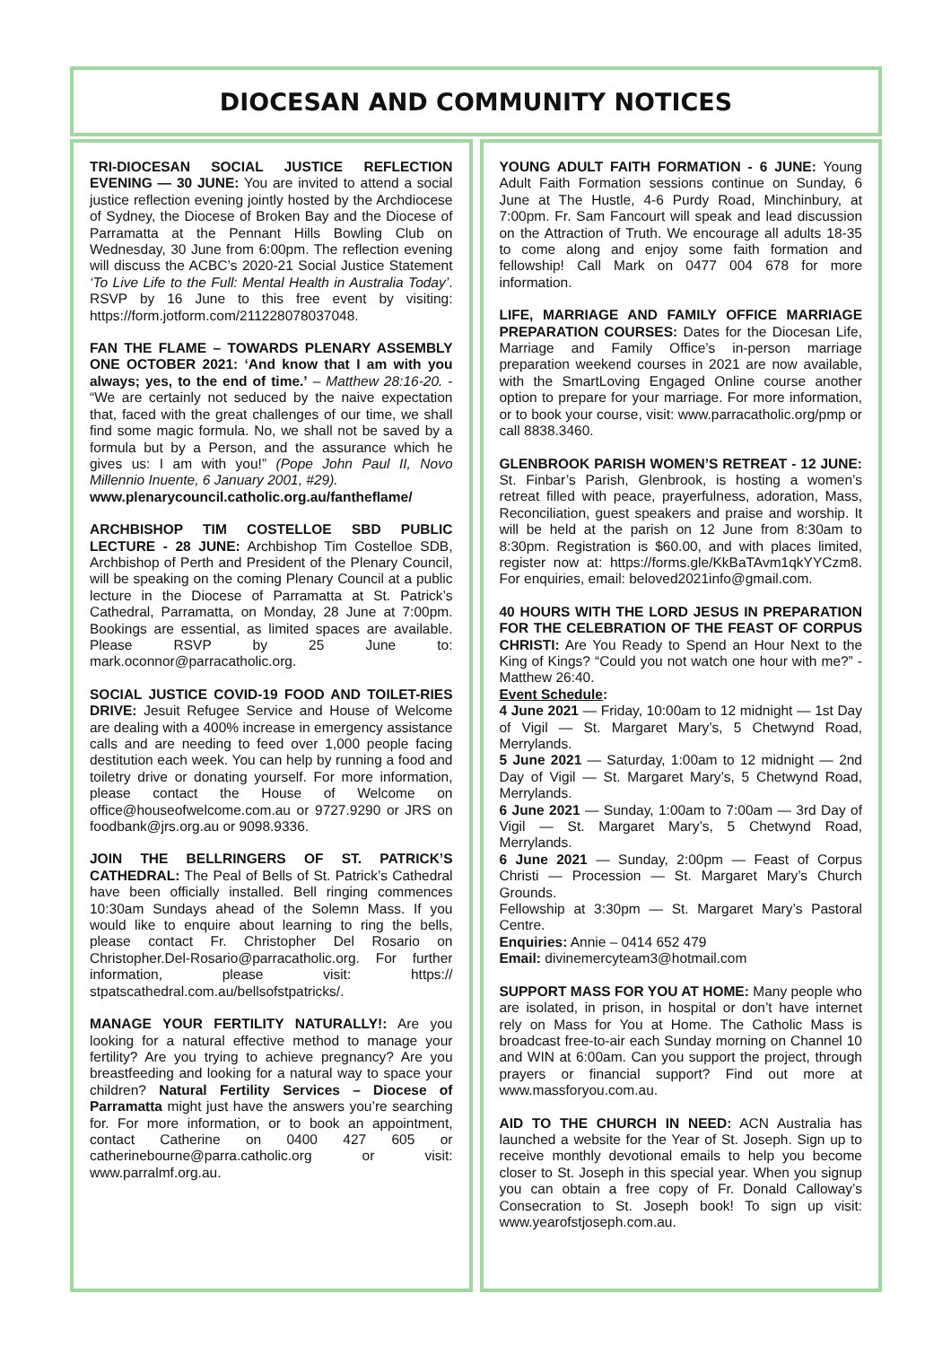DIOCESAN AND COMMUNITY NOTICES
TRI-DIOCESAN SOCIAL JUSTICE REFLECTION EVENING — 30 JUNE: You are invited to attend a social justice reflection evening jointly hosted by the Archdiocese of Sydney, the Diocese of Broken Bay and the Diocese of Parramatta at the Pennant Hills Bowling Club on Wednesday, 30 June from 6:00pm. The reflection evening will discuss the ACBC’s 2020-21 Social Justice Statement ‘To Live Life to the Full: Mental Health in Australia Today’. RSVP by 16 June to this free event by visiting: https://form.jotform.com/211228078037048.
FAN THE FLAME – TOWARDS PLENARY ASSEMBLY ONE OCTOBER 2021: ‘And know that I am with you always; yes, to the end of time.’ – Matthew 28:16-20. - “We are certainly not seduced by the naive expectation that, faced with the great challenges of our time, we shall find some magic formula. No, we shall not be saved by a formula but by a Person, and the assurance which he gives us: I am with you!” (Pope John Paul II, Novo Millennio Inuente, 6 January 2001, #29).
www.plenarycouncil.catholic.org.au/fantheflame/
ARCHBISHOP TIM COSTELLOE SBD PUBLIC LECTURE - 28 JUNE: Archbishop Tim Costelloe SDB, Archbishop of Perth and President of the Plenary Council, will be speaking on the coming Plenary Council at a public lecture in the Diocese of Parramatta at St. Patrick’s Cathedral, Parramatta, on Monday, 28 June at 7:00pm. Bookings are essential, as limited spaces are available. Please RSVP by 25 June to: mark.oconnor@parracatholic.org.
SOCIAL JUSTICE COVID-19 FOOD AND TOILET-RIES DRIVE: Jesuit Refugee Service and House of Welcome are dealing with a 400% increase in emergency assistance calls and are needing to feed over 1,000 people facing destitution each week. You can help by running a food and toiletry drive or donating yourself. For more information, please contact the House of Welcome on office@houseofwelcome.com.au or 9727.9290 or JRS on foodbank@jrs.org.au or 9098.9336.
JOIN THE BELLRINGERS OF ST. PATRICK’S CATHEDRAL: The Peal of Bells of St. Patrick’s Cathedral have been officially installed. Bell ringing commences 10:30am Sundays ahead of the Solemn Mass. If you would like to enquire about learning to ring the bells, please contact Fr. Christopher Del Rosario on Christopher.Del-Rosario@parracatholic.org. For further information, please visit: https:// stpatscathedral.com.au/bellsofstpatricks/.
MANAGE YOUR FERTILITY NATURALLY!: Are you looking for a natural effective method to manage your fertility? Are you trying to achieve pregnancy? Are you breastfeeding and looking for a natural way to space your children? Natural Fertility Services – Diocese of Parramatta might just have the answers you’re searching for. For more information, or to book an appointment, contact Catherine on 0400 427 605 or catherinebourne@parra.catholic.org or visit: www.parralmf.org.au.
YOUNG ADULT FAITH FORMATION - 6 JUNE: Young Adult Faith Formation sessions continue on Sunday, 6 June at The Hustle, 4-6 Purdy Road, Minchinbury, at 7:00pm. Fr. Sam Fancourt will speak and lead discussion on the Attraction of Truth. We encourage all adults 18-35 to come along and enjoy some faith formation and fellowship! Call Mark on 0477 004 678 for more information.
LIFE, MARRIAGE AND FAMILY OFFICE MARRIAGE PREPARATION COURSES: Dates for the Diocesan Life, Marriage and Family Office’s in-person marriage preparation weekend courses in 2021 are now available, with the SmartLoving Engaged Online course another option to prepare for your marriage. For more information, or to book your course, visit: www.parracatholic.org/pmp or call 8838.3460.
GLENBROOK PARISH WOMEN’S RETREAT - 12 JUNE: St. Finbar’s Parish, Glenbrook, is hosting a women’s retreat filled with peace, prayerfulness, adoration, Mass, Reconciliation, guest speakers and praise and worship. It will be held at the parish on 12 June from 8:30am to 8:30pm. Registration is $60.00, and with places limited, register now at: https://forms.gle/KkBaTAvm1qkYYCzm8. For enquiries, email: beloved2021info@gmail.com.
40 HOURS WITH THE LORD JESUS IN PREPARATION FOR THE CELEBRATION OF THE FEAST OF CORPUS CHRISTI: Are You Ready to Spend an Hour Next to the King of Kings? “Could you not watch one hour with me?” - Matthew 26:40.
Event Schedule:
4 June 2021 — Friday, 10:00am to 12 midnight — 1st Day of Vigil — St. Margaret Mary’s, 5 Chetwynd Road, Merrylands.
5 June 2021 — Saturday, 1:00am to 12 midnight — 2nd Day of Vigil — St. Margaret Mary’s, 5 Chetwynd Road, Merrylands.
6 June 2021 — Sunday, 1:00am to 7:00am — 3rd Day of Vigil — St. Margaret Mary’s, 5 Chetwynd Road, Merrylands.
6 June 2021 — Sunday, 2:00pm — Feast of Corpus Christi — Procession — St. Margaret Mary’s Church Grounds.
Fellowship at 3:30pm — St. Margaret Mary’s Pastoral Centre.
Enquiries: Annie – 0414 652 479
Email: divinemercyteam3@hotmail.com
SUPPORT MASS FOR YOU AT HOME: Many people who are isolated, in prison, in hospital or don’t have internet rely on Mass for You at Home. The Catholic Mass is broadcast free-to-air each Sunday morning on Channel 10 and WIN at 6:00am. Can you support the project, through prayers or financial support? Find out more at www.massforyou.com.au.
AID TO THE CHURCH IN NEED: ACN Australia has launched a website for the Year of St. Joseph. Sign up to receive monthly devotional emails to help you become closer to St. Joseph in this special year. When you signup you can obtain a free copy of Fr. Donald Calloway’s Consecration to St. Joseph book! To sign up visit: www.yearofstjoseph.com.au.